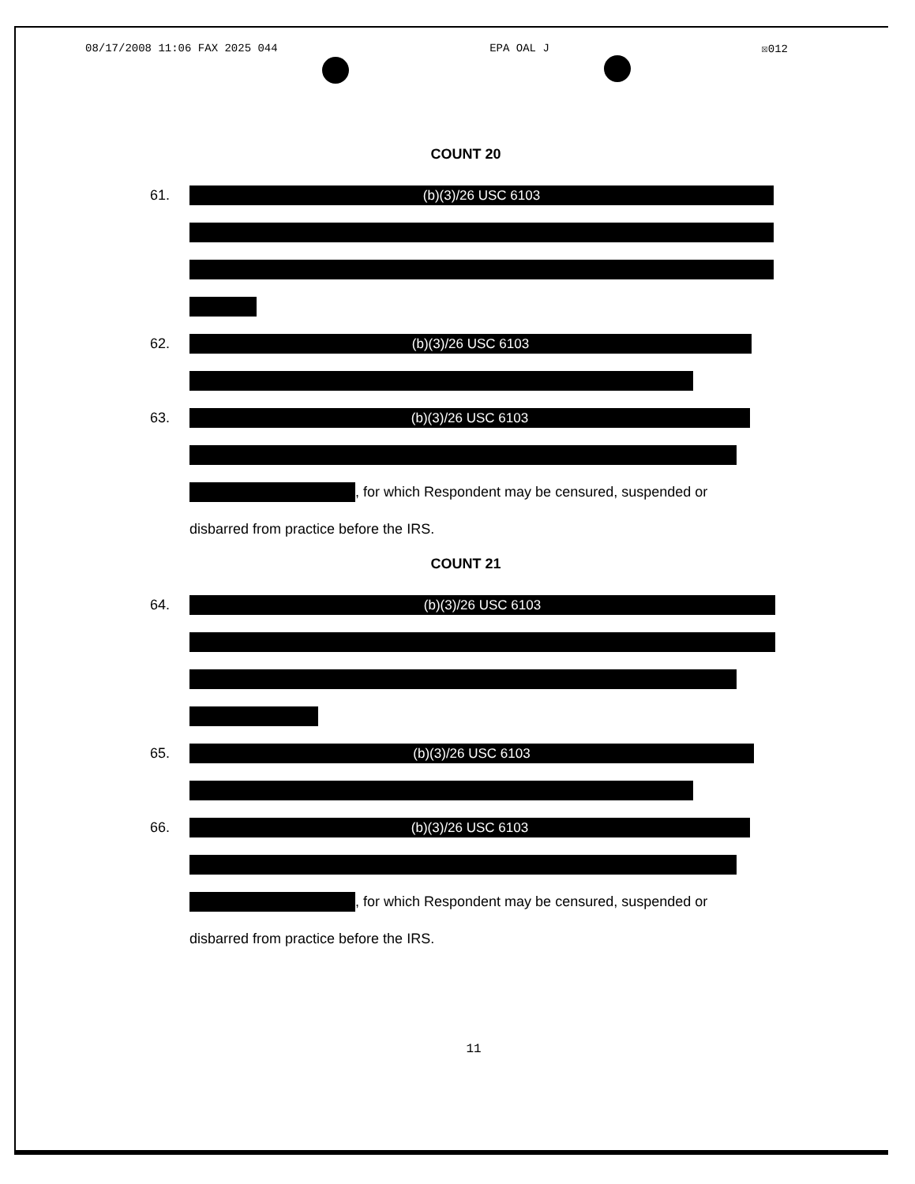08/17/2008 11:06 FAX 2025 044 EPA OAL J ☒012
COUNT 20
61.
(b)(3)/26 USC 6103
62.
(b)(3)/26 USC 6103
63.
(b)(3)/26 USC 6103
, for which Respondent may be censured, suspended or
disbarred from practice before the IRS.
COUNT 21
64.
(b)(3)/26 USC 6103
65.
(b)(3)/26 USC 6103
66.
(b)(3)/26 USC 6103
, for which Respondent may be censured, suspended or
disbarred from practice before the IRS.
11